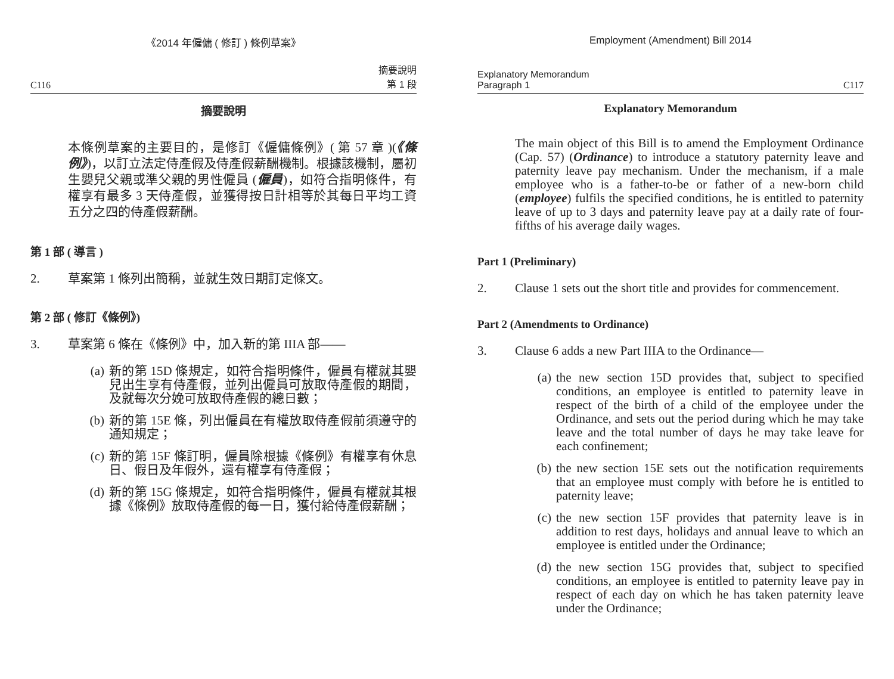《2014 年僱傭 ( 修訂 ) 條例草案》
C116 摘要說明
第 1 段
摘要說明
本條例草案的主要目的，是修訂《僱傭條例》( 第 57 章 )(《條例》)，以訂立法定侍產假及侍產假薪酬機制。根據該機制，屬初生嬰兒父親或準父親的男性僱員 (僱員)，如符合指明條件，有權享有最多 3 天侍產假，並獲得按日計相等於其每日平均工資五分之四的侍產假薪酬。
第 1 部 ( 導言 )
2. 草案第 1 條列出簡稱，並就生效日期訂定條文。
第 2 部 ( 修訂《條例》)
3. 草案第 6 條在《條例》中，加入新的第 IIIA 部——
(a) 新的第 15D 條規定，如符合指明條件，僱員有權就其嬰兒出生享有侍產假，並列出僱員可放取侍產假的期間，及就每次分娩可放取侍產假的總日數；
(b) 新的第 15E 條，列出僱員在有權放取侍產假前須遵守的通知規定；
(c) 新的第 15F 條訂明，僱員除根據《條例》有權享有休息日、假日及年假外，還有權享有侍產假；
(d) 新的第 15G 條規定，如符合指明條件，僱員有權就其根據《條例》放取侍產假的每一日，獲付給侍產假薪酬；
Employment (Amendment) Bill 2014
Explanatory Memorandum
Paragraph 1 C117
Explanatory Memorandum
The main object of this Bill is to amend the Employment Ordinance (Cap. 57) (Ordinance) to introduce a statutory paternity leave and paternity leave pay mechanism. Under the mechanism, if a male employee who is a father-to-be or father of a new-born child (employee) fulfils the specified conditions, he is entitled to paternity leave of up to 3 days and paternity leave pay at a daily rate of four-fifths of his average daily wages.
Part 1 (Preliminary)
2. Clause 1 sets out the short title and provides for commencement.
Part 2 (Amendments to Ordinance)
3. Clause 6 adds a new Part IIIA to the Ordinance—
(a) the new section 15D provides that, subject to specified conditions, an employee is entitled to paternity leave in respect of the birth of a child of the employee under the Ordinance, and sets out the period during which he may take leave and the total number of days he may take leave for each confinement;
(b) the new section 15E sets out the notification requirements that an employee must comply with before he is entitled to paternity leave;
(c) the new section 15F provides that paternity leave is in addition to rest days, holidays and annual leave to which an employee is entitled under the Ordinance;
(d) the new section 15G provides that, subject to specified conditions, an employee is entitled to paternity leave pay in respect of each day on which he has taken paternity leave under the Ordinance;